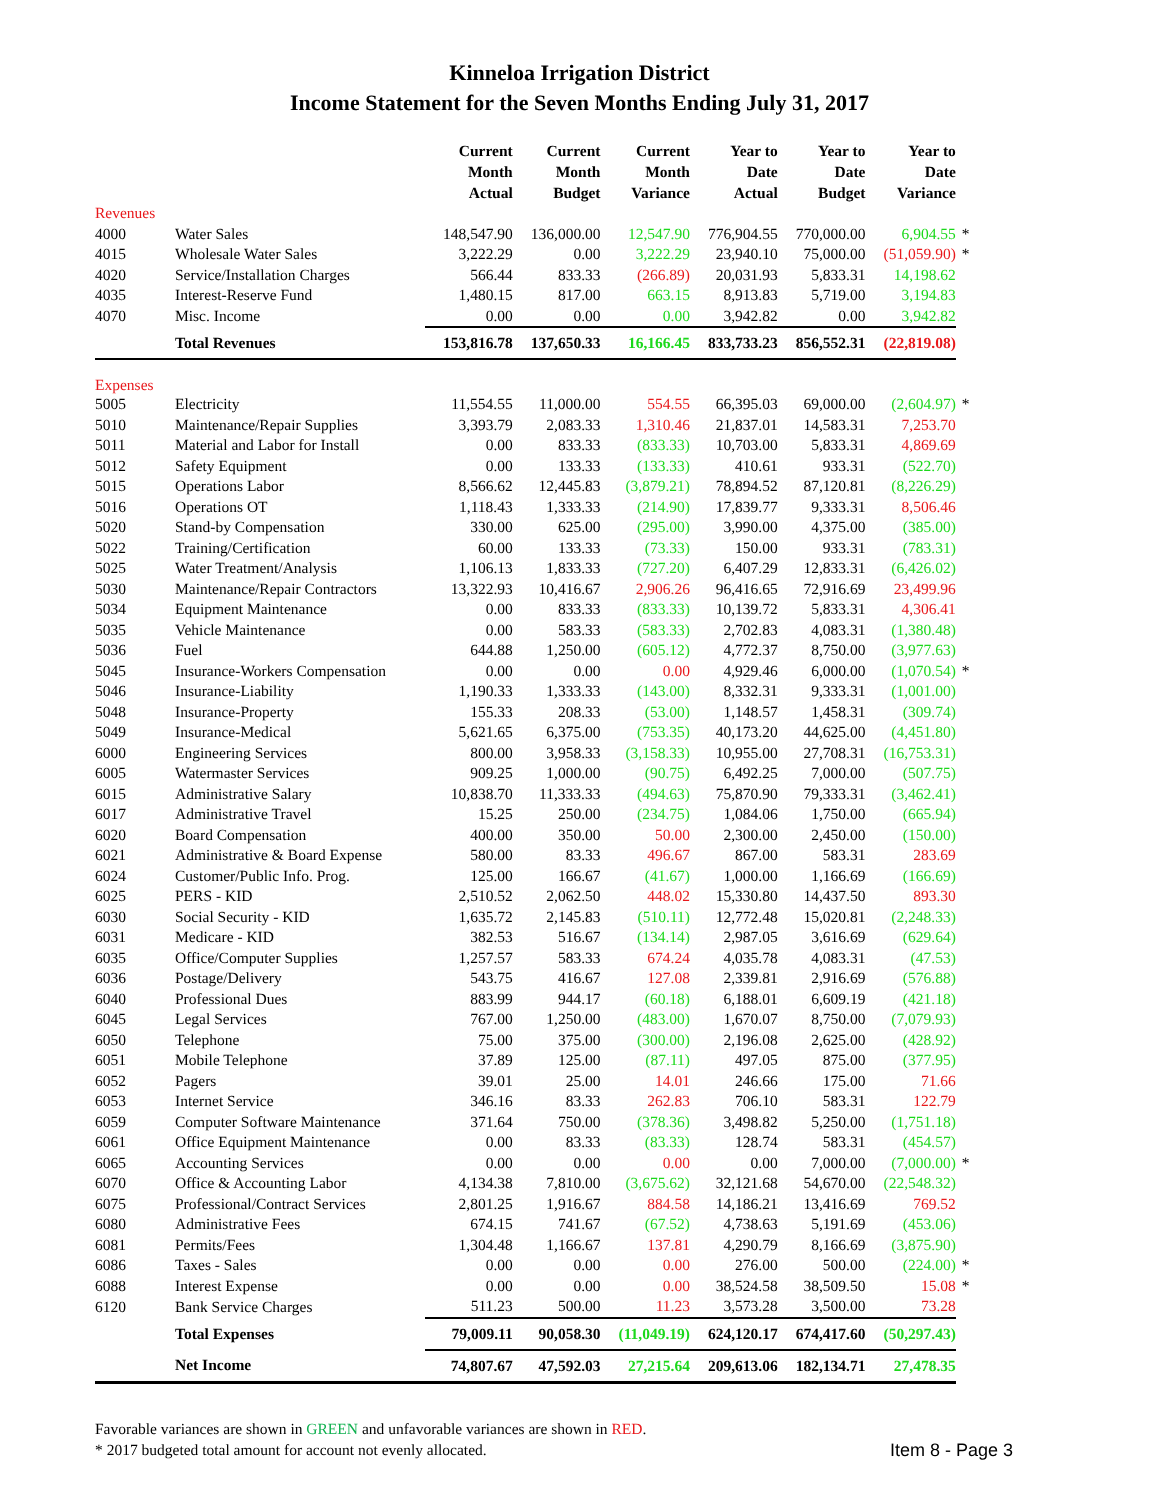Kinneloa Irrigation District
Income Statement for the Seven Months Ending July 31, 2017
| | | Current Month Actual | Current Month Budget | Current Month Variance | Year to Date Actual | Year to Date Budget | Year to Date Variance | |
| --- | --- | --- | --- | --- | --- | --- | --- | --- |
| Revenues | | | | | | | | |
| 4000 | Water Sales | 148,547.90 | 136,000.00 | 12,547.90 | 776,904.55 | 770,000.00 | 6,904.55 | * |
| 4015 | Wholesale Water Sales | 3,222.29 | 0.00 | 3,222.29 | 23,940.10 | 75,000.00 | (51,059.90) | * |
| 4020 | Service/Installation Charges | 566.44 | 833.33 | (266.89) | 20,031.93 | 5,833.31 | 14,198.62 | |
| 4035 | Interest-Reserve Fund | 1,480.15 | 817.00 | 663.15 | 8,913.83 | 5,719.00 | 3,194.83 | |
| 4070 | Misc. Income | 0.00 | 0.00 | 0.00 | 3,942.82 | 0.00 | 3,942.82 | |
| | Total Revenues | 153,816.78 | 137,650.33 | 16,166.45 | 833,733.23 | 856,552.31 | (22,819.08) | |
| Expenses | | | | | | | | |
| 5005 | Electricity | 11,554.55 | 11,000.00 | 554.55 | 66,395.03 | 69,000.00 | (2,604.97) | * |
| 5010 | Maintenance/Repair Supplies | 3,393.79 | 2,083.33 | 1,310.46 | 21,837.01 | 14,583.31 | 7,253.70 | |
| 5011 | Material and Labor for Install | 0.00 | 833.33 | (833.33) | 10,703.00 | 5,833.31 | 4,869.69 | |
| 5012 | Safety Equipment | 0.00 | 133.33 | (133.33) | 410.61 | 933.31 | (522.70) | |
| 5015 | Operations Labor | 8,566.62 | 12,445.83 | (3,879.21) | 78,894.52 | 87,120.81 | (8,226.29) | |
| 5016 | Operations OT | 1,118.43 | 1,333.33 | (214.90) | 17,839.77 | 9,333.31 | 8,506.46 | |
| 5020 | Stand-by Compensation | 330.00 | 625.00 | (295.00) | 3,990.00 | 4,375.00 | (385.00) | |
| 5022 | Training/Certification | 60.00 | 133.33 | (73.33) | 150.00 | 933.31 | (783.31) | |
| 5025 | Water Treatment/Analysis | 1,106.13 | 1,833.33 | (727.20) | 6,407.29 | 12,833.31 | (6,426.02) | |
| 5030 | Maintenance/Repair Contractors | 13,322.93 | 10,416.67 | 2,906.26 | 96,416.65 | 72,916.69 | 23,499.96 | |
| 5034 | Equipment Maintenance | 0.00 | 833.33 | (833.33) | 10,139.72 | 5,833.31 | 4,306.41 | |
| 5035 | Vehicle Maintenance | 0.00 | 583.33 | (583.33) | 2,702.83 | 4,083.31 | (1,380.48) | |
| 5036 | Fuel | 644.88 | 1,250.00 | (605.12) | 4,772.37 | 8,750.00 | (3,977.63) | |
| 5045 | Insurance-Workers Compensation | 0.00 | 0.00 | 0.00 | 4,929.46 | 6,000.00 | (1,070.54) | * |
| 5046 | Insurance-Liability | 1,190.33 | 1,333.33 | (143.00) | 8,332.31 | 9,333.31 | (1,001.00) | |
| 5048 | Insurance-Property | 155.33 | 208.33 | (53.00) | 1,148.57 | 1,458.31 | (309.74) | |
| 5049 | Insurance-Medical | 5,621.65 | 6,375.00 | (753.35) | 40,173.20 | 44,625.00 | (4,451.80) | |
| 6000 | Engineering Services | 800.00 | 3,958.33 | (3,158.33) | 10,955.00 | 27,708.31 | (16,753.31) | |
| 6005 | Watermaster Services | 909.25 | 1,000.00 | (90.75) | 6,492.25 | 7,000.00 | (507.75) | |
| 6015 | Administrative Salary | 10,838.70 | 11,333.33 | (494.63) | 75,870.90 | 79,333.31 | (3,462.41) | |
| 6017 | Administrative Travel | 15.25 | 250.00 | (234.75) | 1,084.06 | 1,750.00 | (665.94) | |
| 6020 | Board Compensation | 400.00 | 350.00 | 50.00 | 2,300.00 | 2,450.00 | (150.00) | |
| 6021 | Administrative & Board Expense | 580.00 | 83.33 | 496.67 | 867.00 | 583.31 | 283.69 | |
| 6024 | Customer/Public Info. Prog. | 125.00 | 166.67 | (41.67) | 1,000.00 | 1,166.69 | (166.69) | |
| 6025 | PERS - KID | 2,510.52 | 2,062.50 | 448.02 | 15,330.80 | 14,437.50 | 893.30 | |
| 6030 | Social Security - KID | 1,635.72 | 2,145.83 | (510.11) | 12,772.48 | 15,020.81 | (2,248.33) | |
| 6031 | Medicare - KID | 382.53 | 516.67 | (134.14) | 2,987.05 | 3,616.69 | (629.64) | |
| 6035 | Office/Computer Supplies | 1,257.57 | 583.33 | 674.24 | 4,035.78 | 4,083.31 | (47.53) | |
| 6036 | Postage/Delivery | 543.75 | 416.67 | 127.08 | 2,339.81 | 2,916.69 | (576.88) | |
| 6040 | Professional Dues | 883.99 | 944.17 | (60.18) | 6,188.01 | 6,609.19 | (421.18) | |
| 6045 | Legal Services | 767.00 | 1,250.00 | (483.00) | 1,670.07 | 8,750.00 | (7,079.93) | |
| 6050 | Telephone | 75.00 | 375.00 | (300.00) | 2,196.08 | 2,625.00 | (428.92) | |
| 6051 | Mobile Telephone | 37.89 | 125.00 | (87.11) | 497.05 | 875.00 | (377.95) | |
| 6052 | Pagers | 39.01 | 25.00 | 14.01 | 246.66 | 175.00 | 71.66 | |
| 6053 | Internet Service | 346.16 | 83.33 | 262.83 | 706.10 | 583.31 | 122.79 | |
| 6059 | Computer Software Maintenance | 371.64 | 750.00 | (378.36) | 3,498.82 | 5,250.00 | (1,751.18) | |
| 6061 | Office Equipment Maintenance | 0.00 | 83.33 | (83.33) | 128.74 | 583.31 | (454.57) | |
| 6065 | Accounting Services | 0.00 | 0.00 | 0.00 | 0.00 | 7,000.00 | (7,000.00) | * |
| 6070 | Office & Accounting Labor | 4,134.38 | 7,810.00 | (3,675.62) | 32,121.68 | 54,670.00 | (22,548.32) | |
| 6075 | Professional/Contract Services | 2,801.25 | 1,916.67 | 884.58 | 14,186.21 | 13,416.69 | 769.52 | |
| 6080 | Administrative Fees | 674.15 | 741.67 | (67.52) | 4,738.63 | 5,191.69 | (453.06) | |
| 6081 | Permits/Fees | 1,304.48 | 1,166.67 | 137.81 | 4,290.79 | 8,166.69 | (3,875.90) | |
| 6086 | Taxes - Sales | 0.00 | 0.00 | 0.00 | 276.00 | 500.00 | (224.00) | * |
| 6088 | Interest Expense | 0.00 | 0.00 | 0.00 | 38,524.58 | 38,509.50 | 15.08 | * |
| 6120 | Bank Service Charges | 511.23 | 500.00 | 11.23 | 3,573.28 | 3,500.00 | 73.28 | |
| | Total Expenses | 79,009.11 | 90,058.30 | (11,049.19) | 624,120.17 | 674,417.60 | (50,297.43) | |
| | Net Income | 74,807.67 | 47,592.03 | 27,215.64 | 209,613.06 | 182,134.71 | 27,478.35 | |
Favorable variances are shown in GREEN and unfavorable variances are shown in RED.
* 2017 budgeted total amount for account not evenly allocated.
Item 8 - Page 3